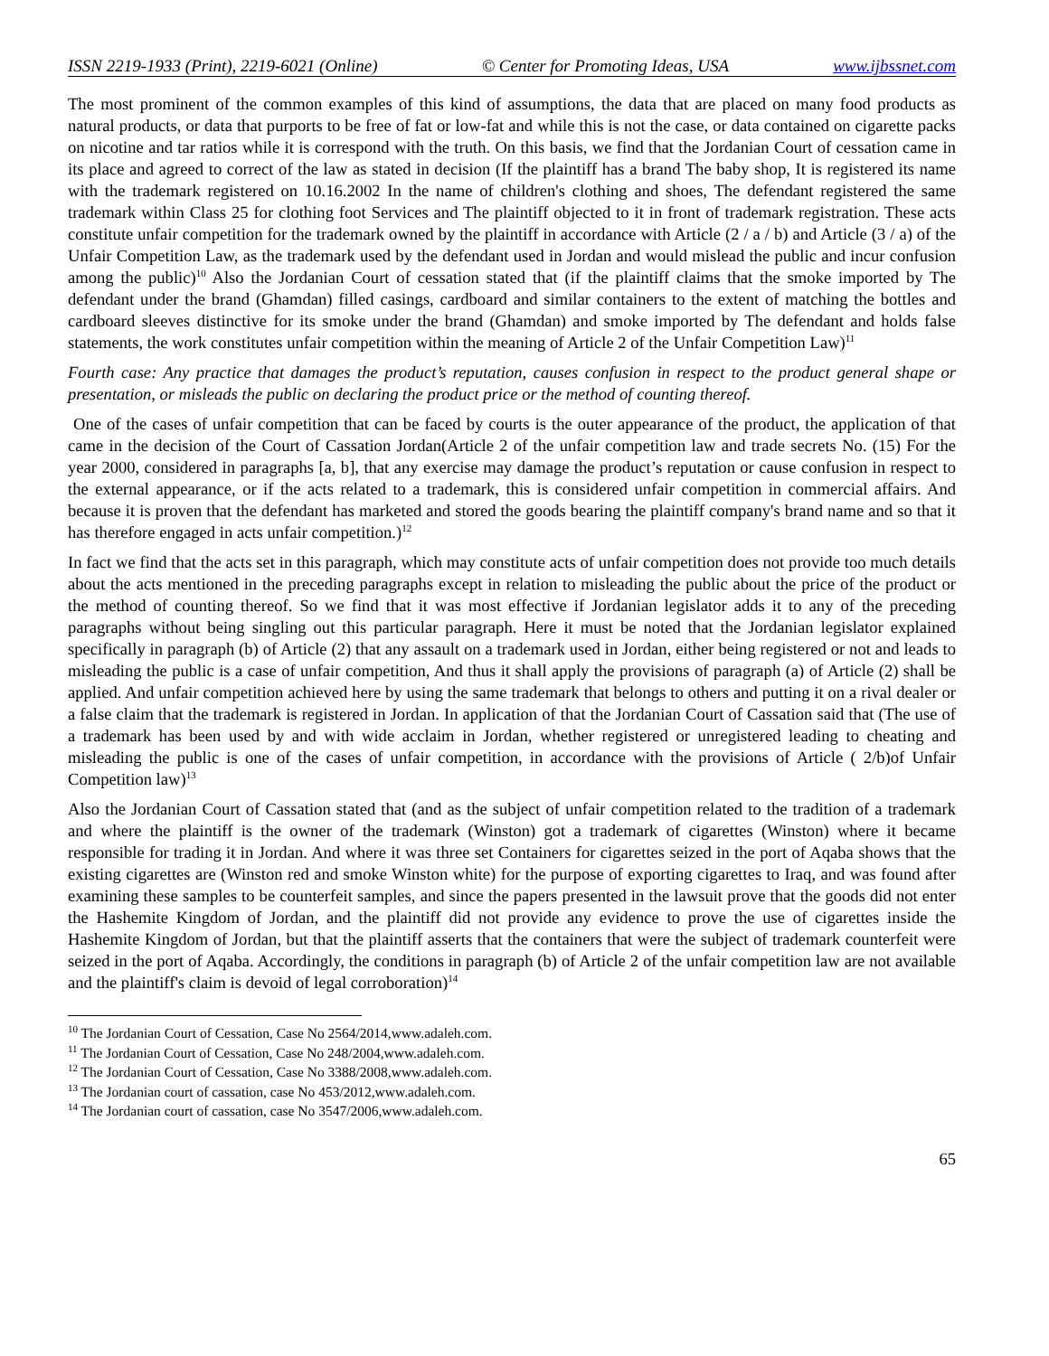ISSN 2219-1933 (Print), 2219-6021 (Online) © Center for Promoting Ideas, USA www.ijbssnet.com
The most prominent of the common examples of this kind of assumptions, the data that are placed on many food products as natural products, or data that purports to be free of fat or low-fat and while this is not the case, or data contained on cigarette packs on nicotine and tar ratios while it is correspond with the truth. On this basis, we find that the Jordanian Court of cessation came in its place and agreed to correct of the law as stated in decision (If the plaintiff has a brand The baby shop, It is registered its name with the trademark registered on 10.16.2002 In the name of children's clothing and shoes, The defendant registered the same trademark within Class 25 for clothing foot Services and The plaintiff objected to it in front of trademark registration. These acts constitute unfair competition for the trademark owned by the plaintiff in accordance with Article (2 / a / b) and Article (3 / a) of the Unfair Competition Law, as the trademark used by the defendant used in Jordan and would mislead the public and incur confusion among the public)<sup>10</sup> Also the Jordanian Court of cessation stated that (if the plaintiff claims that the smoke imported by The defendant under the brand (Ghamdan) filled casings, cardboard and similar containers to the extent of matching the bottles and cardboard sleeves distinctive for its smoke under the brand (Ghamdan) and smoke imported by The defendant and holds false statements, the work constitutes unfair competition within the meaning of Article 2 of the Unfair Competition Law)<sup>11</sup>
Fourth case: Any practice that damages the product’s reputation, causes confusion in respect to the product general shape or presentation, or misleads the public on declaring the product price or the method of counting thereof.
One of the cases of unfair competition that can be faced by courts is the outer appearance of the product, the application of that came in the decision of the Court of Cassation Jordan(Article 2 of the unfair competition law and trade secrets No. (15) For the year 2000, considered in paragraphs [a, b], that any exercise may damage the product’s reputation or cause confusion in respect to the external appearance, or if the acts related to a trademark, this is considered unfair competition in commercial affairs. And because it is proven that the defendant has marketed and stored the goods bearing the plaintiff company's brand name and so that it has therefore engaged in acts unfair competition.)<sup>12</sup>
In fact we find that the acts set in this paragraph, which may constitute acts of unfair competition does not provide too much details about the acts mentioned in the preceding paragraphs except in relation to misleading the public about the price of the product or the method of counting thereof. So we find that it was most effective if Jordanian legislator adds it to any of the preceding paragraphs without being singling out this particular paragraph. Here it must be noted that the Jordanian legislator explained specifically in paragraph (b) of Article (2) that any assault on a trademark used in Jordan, either being registered or not and leads to misleading the public is a case of unfair competition, And thus it shall apply the provisions of paragraph (a) of Article (2) shall be applied. And unfair competition achieved here by using the same trademark that belongs to others and putting it on a rival dealer or a false claim that the trademark is registered in Jordan. In application of that the Jordanian Court of Cassation said that (The use of a trademark has been used by and with wide acclaim in Jordan, whether registered or unregistered leading to cheating and misleading the public is one of the cases of unfair competition, in accordance with the provisions of Article ( 2/b)of Unfair Competition law)<sup>13</sup>
Also the Jordanian Court of Cassation stated that (and as the subject of unfair competition related to the tradition of a trademark and where the plaintiff is the owner of the trademark (Winston) got a trademark of cigarettes (Winston) where it became responsible for trading it in Jordan. And where it was three set Containers for cigarettes seized in the port of Aqaba shows that the existing cigarettes are (Winston red and smoke Winston white) for the purpose of exporting cigarettes to Iraq, and was found after examining these samples to be counterfeit samples, and since the papers presented in the lawsuit prove that the goods did not enter the Hashemite Kingdom of Jordan, and the plaintiff did not provide any evidence to prove the use of cigarettes inside the Hashemite Kingdom of Jordan, but that the plaintiff asserts that the containers that were the subject of trademark counterfeit were seized in the port of Aqaba. Accordingly, the conditions in paragraph (b) of Article 2 of the unfair competition law are not available and the plaintiff's claim is devoid of legal corroboration)<sup>14</sup>
<sup>10</sup> The Jordanian Court of Cessation, Case No 2564/2014,www.adaleh.com.
<sup>11</sup> The Jordanian Court of Cessation, Case No 248/2004,www.adaleh.com.
<sup>12</sup> The Jordanian Court of Cessation, Case No 3388/2008,www.adaleh.com.
<sup>13</sup> The Jordanian court of cassation, case No 453/2012,www.adaleh.com.
<sup>14</sup> The Jordanian court of cassation, case No 3547/2006,www.adaleh.com.
65